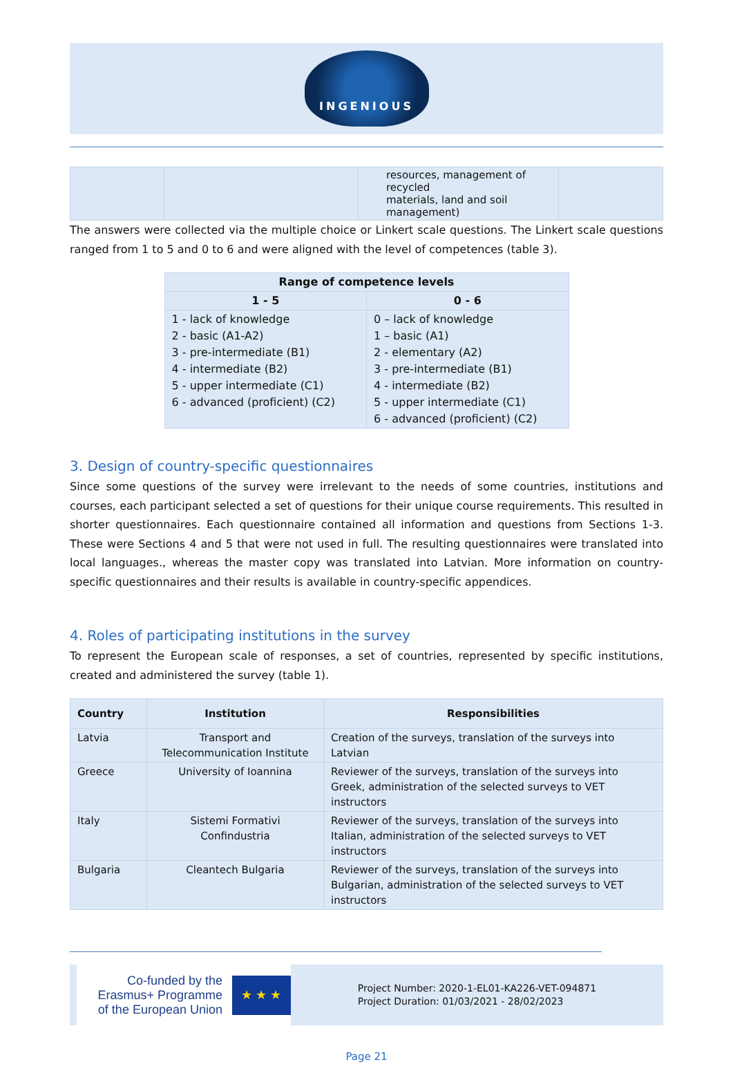INGENIOUS
| | | resources, management of recycled materials, land and soil management) | |
The answers were collected via the multiple choice or Linkert scale questions. The Linkert scale questions ranged from 1 to 5 and 0 to 6 and were aligned with the level of competences (table 3).
| Range of competence levels | |
| --- | --- |
| 1 - 5 | 0 - 6 |
| 1 - lack of knowledge 2 - basic (A1-A2) 3 - pre-intermediate (B1) 4 - intermediate (B2) 5 - upper intermediate (C1) 6 - advanced (proficient) (C2) | 0 – lack of knowledge 1 – basic (A1) 2 - elementary (A2) 3 - pre-intermediate (B1) 4 - intermediate (B2) 5 - upper intermediate (C1) 6 - advanced (proficient) (C2) |
3. Design of country-specific questionnaires
Since some questions of the survey were irrelevant to the needs of some countries, institutions and courses, each participant selected a set of questions for their unique course requirements. This resulted in shorter questionnaires. Each questionnaire contained all information and questions from Sections 1-3. These were Sections 4 and 5 that were not used in full. The resulting questionnaires were translated into local languages., whereas the master copy was translated into Latvian. More information on country-specific questionnaires and their results is available in country-specific appendices.
4. Roles of participating institutions in the survey
To represent the European scale of responses, a set of countries, represented by specific institutions, created and administered the survey (table 1).
| Country | Institution | Responsibilities |
| --- | --- | --- |
| Latvia | Transport and Telecommunication Institute | Creation of the surveys, translation of the surveys into Latvian |
| Greece | University of Ioannina | Reviewer of the surveys, translation of the surveys into Greek, administration of the selected surveys to VET instructors |
| Italy | Sistemi Formativi Confindustria | Reviewer of the surveys, translation of the surveys into Italian, administration of the selected surveys to VET instructors |
| Bulgaria | Cleantech Bulgaria | Reviewer of the surveys, translation of the surveys into Bulgarian, administration of the selected surveys to VET instructors |
Co-funded by the
Erasmus+ Programme
of the European Union
★ ★ ★
Project Number: 2020-1-EL01-KA226-VET-094871
Project Duration: 01/03/2021 - 28/02/2023
Page 21